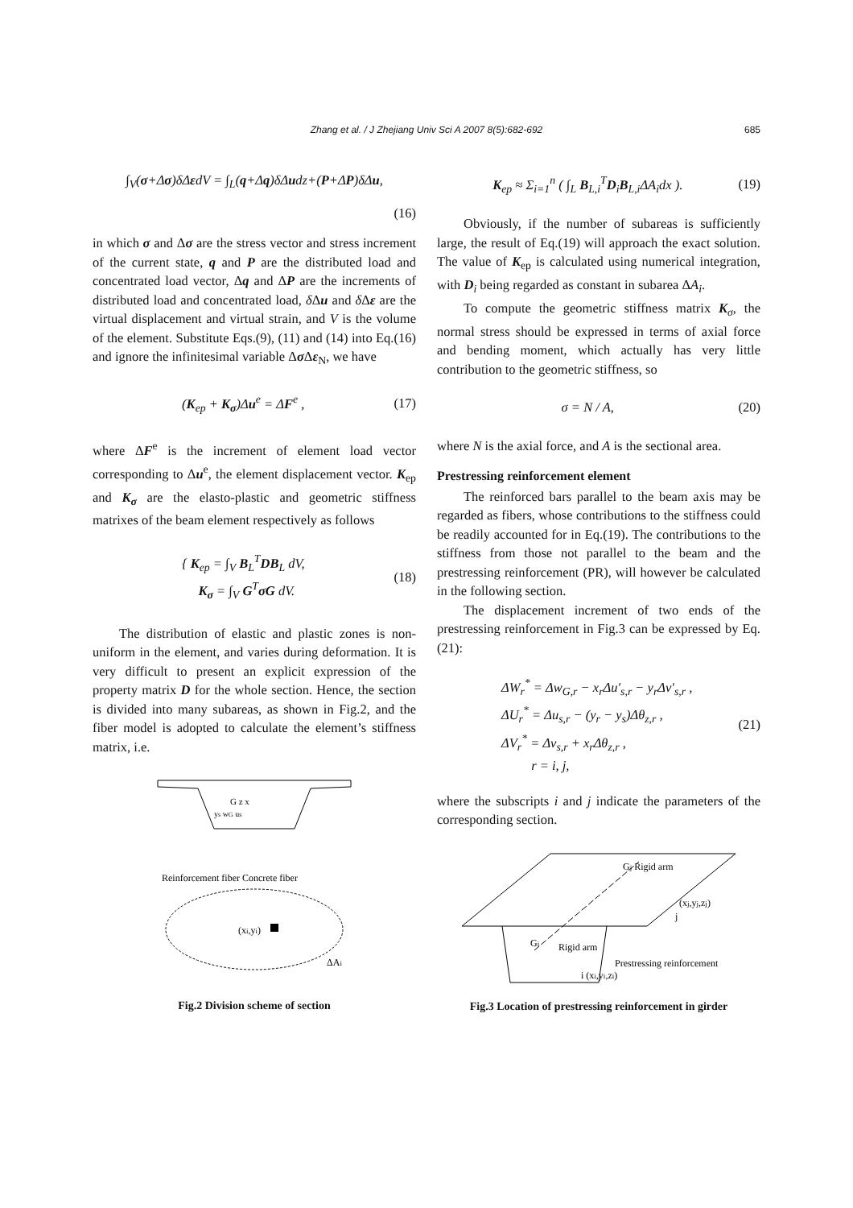Zhang et al. / J Zhejiang Univ Sci A 2007 8(5):682-692
685
∫<sub>V</sub>(σ+Δσ)δΔεdV = ∫<sub>L</sub>(q+Δq)δΔudz+(P+ΔP)δΔu,
(16)
in which σ and Δσ are the stress vector and stress increment of the current state, q and P are the distributed load and concentrated load vector, Δq and ΔP are the increments of distributed load and concentrated load, δ Δu and δ Δε are the virtual displacement and virtual strain, and V is the volume of the element. Substitute Eqs.(9), (11) and (14) into Eq.(16) and ignore the infinitesimal variable Δσ Δε<sub>N</sub>, we have
(K<sub>ep</sub> + K<sub>σ</sub>)Δu<sup>e</sup> = ΔF<sup>e</sup> , (17)
where ΔF<sup>e</sup> is the increment of element load vector corresponding to Δu<sup>e</sup>, the element displacement vector. K<sub>ep</sub> and K<sub>σ</sub> are the elasto-plastic and geometric stiffness matrixes of the beam element respectively as follows
{ K<sub>ep</sub> = ∫<sub>V</sub> B<sub>L</sub><sup>T</sup>DB<sub>L</sub> dV,
K<sub>σ</sub> = ∫<sub>V</sub> G<sup>T</sup>σG dV.
(18)
The distribution of elastic and plastic zones is non-uniform in the element, and varies during deformation. It is very difficult to present an explicit expression of the property matrix D for the whole section. Hence, the section is divided into many subareas, as shown in Fig.2, and the fiber model is adopted to calculate the element’s stiffness matrix, i.e.
G z x
ys wG us
Reinforcement fiber Concrete fiber
(xi,yi)
ΔAi
Fig.2 Division scheme of section
K<sub>ep</sub> ≈ Σ<sub>i=1</sub><sup>n</sup> ( ∫<sub>L</sub> B<sub>L,i</sub><sup>T</sup>D<sub>i</sub>B<sub>L,i</sub>ΔA<sub>i</sub>dx ).
(19)
Obviously, if the number of subareas is sufficiently large, the result of Eq.(19) will approach the exact solution. The value of K<sub>ep</sub> is calculated using numerical integration, with D<sub>i</sub> being regarded as constant in subarea ΔA<sub>i</sub>.
To compute the geometric stiffness matrix K<sub>σ</sub>, the normal stress should be expressed in terms of axial force and bending moment, which actually has very little contribution to the geometric stiffness, so
σ = N / A, (20)
where N is the axial force, and A is the sectional area.
Prestressing reinforcement element
The reinforced bars parallel to the beam axis may be regarded as fibers, whose contributions to the stiffness could be readily accounted for in Eq.(19). The contributions to the stiffness from those not parallel to the beam and the prestressing reinforcement (PR), will however be calculated in the following section.
The displacement increment of two ends of the prestressing reinforcement in Fig.3 can be expressed by Eq.(21):
ΔW<sub>r</sub><sup>*</sup> = Δw<sub>G,r</sub> − x<sub>r</sub>Δu′<sub>s,r</sub> − y<sub>r</sub>Δv′<sub>s,r</sub> ,
ΔU<sub>r</sub><sup>*</sup> = Δu<sub>s,r</sub> − (y<sub>r</sub> − y<sub>s</sub>)Δθ<sub>z,r</sub> ,
ΔV<sub>r</sub><sup>*</sup> = Δv<sub>s,r</sub> + x<sub>r</sub>Δθ<sub>z,r</sub> ,
r = i, j,
(21)
where the subscripts i and j indicate the parameters of the corresponding section.
Gj Rigid arm
(xj,yj,zj)
j
Gi
Rigid arm
Prestressing reinforcement
i (xi,yi,zi)
Fig.3 Location of prestressing reinforcement in girder